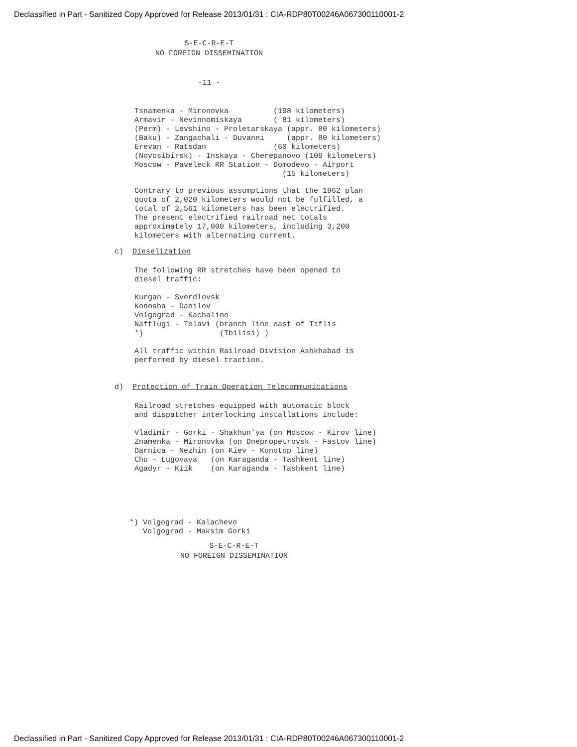Declassified in Part - Sanitized Copy Approved for Release 2013/01/31 : CIA-RDP80T00246A067300110001-2
S-E-C-R-E-T
NO FOREIGN DISSEMINATION
-11 -
Tsnamenka - Mironovka (198 kilometers) Armavir - Nevinnomiskaya ( 81 kilometers) (Perm) - Levshino - Proletarskaya (appr. 80 kilometers) (Baku) - Zangachali - Duvanni (appr. 80 kilometers) Erevan - Ratsdan (60 kilometers) (Novosibirsk) - Inskaya - Cherepanovo (109 kilometers) Moscow - Paveleck RR Station - Domodevo - Airport (15 kilometers)
Contrary to previous assumptions that the 1962 plan quota of 2,020 kilometers would not be fulfilled, a total of 2,561 kilometers has been electrified. The present electrified railroad net totals approximately 17,000 kilometers, including 3,200 kilometers with alternating current.
c) Dieselization
The following RR stretches have been opened to diesel traffic:
Kurgan - Sverdlovsk Konosha - Danilov Volgograd - Kachalino Naftlugi - Telavi (branch line east of Tiflis *) (Tbilisi) )
All traffic within Railroad Division Ashkhabad is performed by diesel traction.
d) Protection of Train Operation Telecommunications
Railroad stretches equipped with automatic block and dispatcher interlocking installations include:
Vladimir - Gorki - Shakhun'ya (on Moscow - Kirov line) Znamenka - Mironovka (on Dnepropetrovsk - Fastov line) Darnica - Nezhin (on Kiev - Konotop line) Chu - Lugovaya (on Karaganda - Tashkent line) Agadyr - Kiik (on Karaganda - Tashkent line)
*) Volgograd - Kalachevo Volgograd - Maksim Gorki
S-E-C-R-E-T
NO FOREIGN DISSEMINATION
Declassified in Part - Sanitized Copy Approved for Release 2013/01/31 : CIA-RDP80T00246A067300110001-2